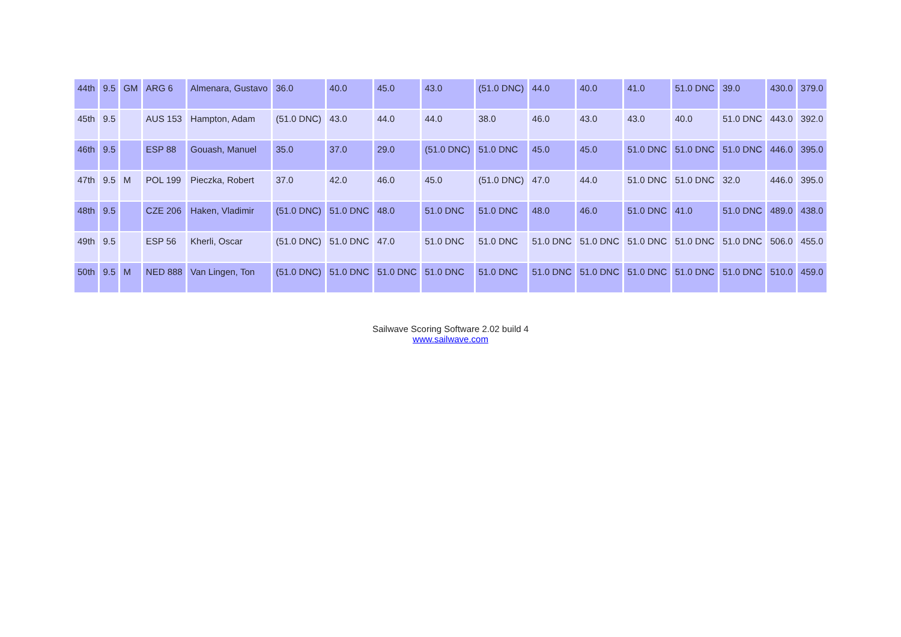| 44th | 9.5 | GM | ARG 6 | Almenara, Gustavo | 36.0 | 40.0 | 45.0 | 43.0 | (51.0 DNC) | 44.0 | 40.0 | 41.0 | 51.0 DNC | 39.0 | 430.0 | 379.0 |
| 45th | 9.5 | | AUS 153 | Hampton, Adam | (51.0 DNC) | 43.0 | 44.0 | 44.0 | 38.0 | 46.0 | 43.0 | 43.0 | 40.0 | 51.0 DNC | 443.0 | 392.0 |
| 46th | 9.5 | | ESP 88 | Gouash, Manuel | 35.0 | 37.0 | 29.0 | (51.0 DNC) | 51.0 DNC | 45.0 | 45.0 | 51.0 DNC | 51.0 DNC | 51.0 DNC | 446.0 | 395.0 |
| 47th | 9.5 | M | POL 199 | Pieczka, Robert | 37.0 | 42.0 | 46.0 | 45.0 | (51.0 DNC) | 47.0 | 44.0 | 51.0 DNC | 51.0 DNC | 32.0 | 446.0 | 395.0 |
| 48th | 9.5 | | CZE 206 | Haken, Vladimir | (51.0 DNC) | 51.0 DNC | 48.0 | 51.0 DNC | 51.0 DNC | 48.0 | 46.0 | 51.0 DNC | 41.0 | 51.0 DNC | 489.0 | 438.0 |
| 49th | 9.5 | | ESP 56 | Kherli, Oscar | (51.0 DNC) | 51.0 DNC | 47.0 | 51.0 DNC | 51.0 DNC | 51.0 DNC | 51.0 DNC | 51.0 DNC | 51.0 DNC | 51.0 DNC | 506.0 | 455.0 |
| 50th | 9.5 | M | NED 888 | Van Lingen, Ton | (51.0 DNC) | 51.0 DNC | 51.0 DNC | 51.0 DNC | 51.0 DNC | 51.0 DNC | 51.0 DNC | 51.0 DNC | 51.0 DNC | 51.0 DNC | 510.0 | 459.0 |
Sailwave Scoring Software 2.02 build 4
www.sailwave.com